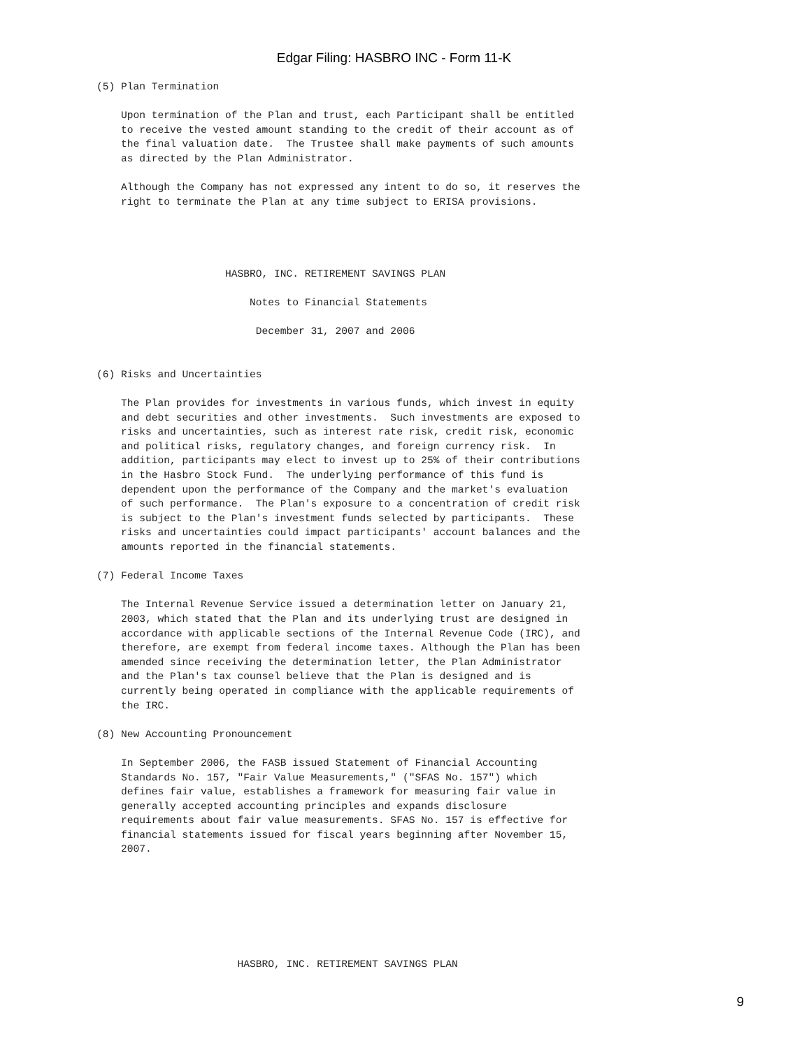Edgar Filing: HASBRO INC - Form 11-K
(5) Plan Termination

    Upon termination of the Plan and trust, each Participant shall be entitled
    to receive the vested amount standing to the credit of their account as of
    the final valuation date.  The Trustee shall make payments of such amounts
    as directed by the Plan Administrator.

    Although the Company has not expressed any intent to do so, it reserves the
    right to terminate the Plan at any time subject to ERISA provisions.




                     HASBRO, INC. RETIREMENT SAVINGS PLAN

                         Notes to Financial Statements

                          December 31, 2007 and 2006


(6) Risks and Uncertainties

    The Plan provides for investments in various funds, which invest in equity
    and debt securities and other investments.  Such investments are exposed to
    risks and uncertainties, such as interest rate risk, credit risk, economic
    and political risks, regulatory changes, and foreign currency risk.  In
    addition, participants may elect to invest up to 25% of their contributions
    in the Hasbro Stock Fund.  The underlying performance of this fund is
    dependent upon the performance of the Company and the market's evaluation
    of such performance.  The Plan's exposure to a concentration of credit risk
    is subject to the Plan's investment funds selected by participants.  These
    risks and uncertainties could impact participants' account balances and the
    amounts reported in the financial statements.

(7) Federal Income Taxes

    The Internal Revenue Service issued a determination letter on January 21,
    2003, which stated that the Plan and its underlying trust are designed in
    accordance with applicable sections of the Internal Revenue Code (IRC), and
    therefore, are exempt from federal income taxes. Although the Plan has been
    amended since receiving the determination letter, the Plan Administrator
    and the Plan's tax counsel believe that the Plan is designed and is
    currently being operated in compliance with the applicable requirements of
    the IRC.

(8) New Accounting Pronouncement

    In September 2006, the FASB issued Statement of Financial Accounting
    Standards No. 157, "Fair Value Measurements," ("SFAS No. 157") which
    defines fair value, establishes a framework for measuring fair value in
    generally accepted accounting principles and expands disclosure
    requirements about fair value measurements. SFAS No. 157 is effective for
    financial statements issued for fiscal years beginning after November 15,
    2007.







                       HASBRO, INC. RETIREMENT SAVINGS PLAN
9